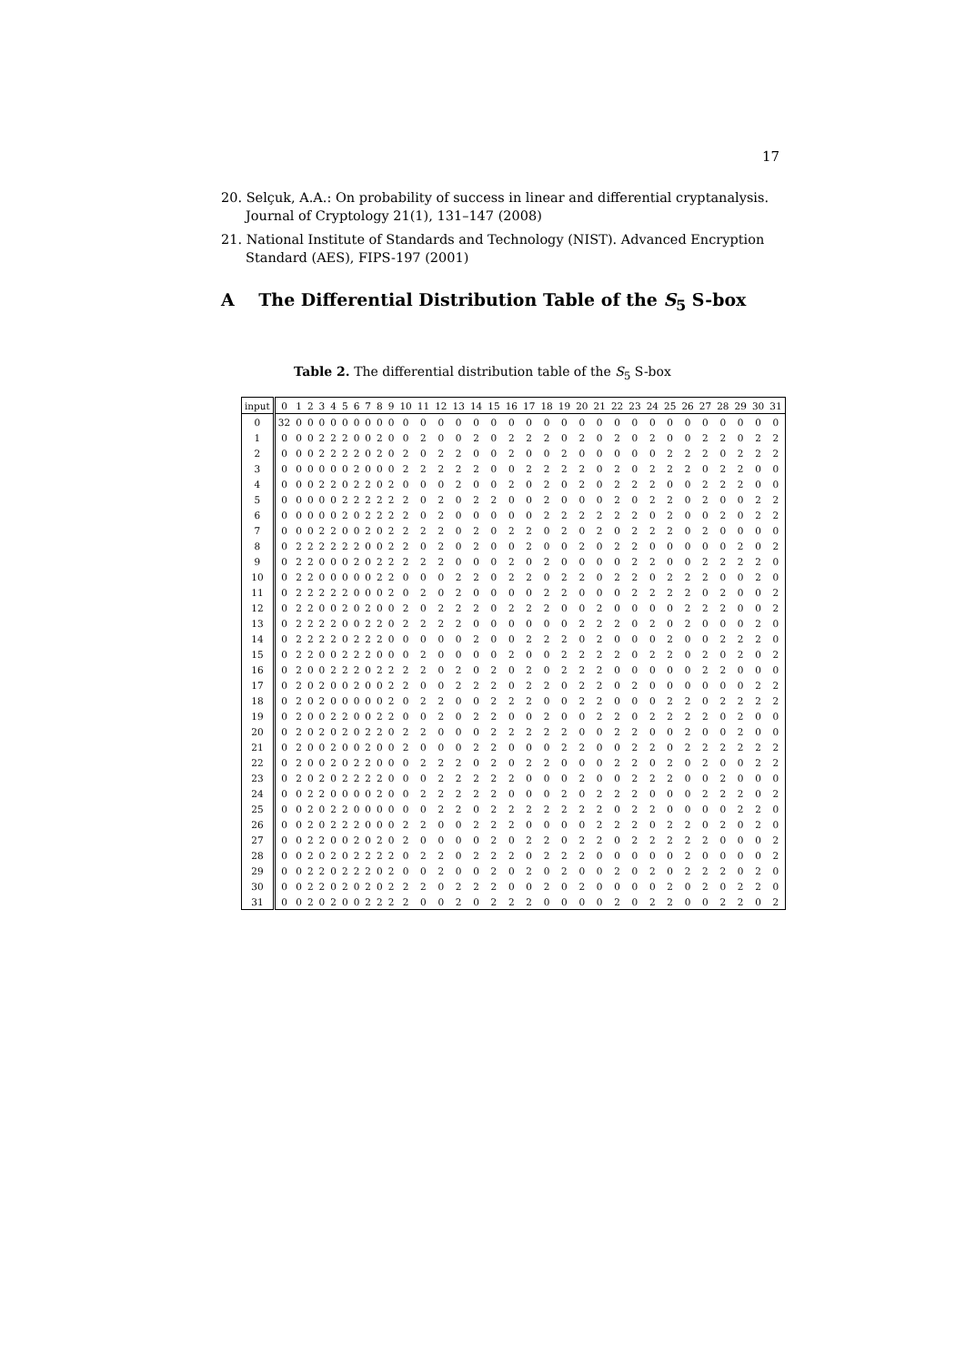17
20. Selçuk, A.A.: On probability of success in linear and differential cryptanalysis. Journal of Cryptology 21(1), 131–147 (2008)
21. National Institute of Standards and Technology (NIST). Advanced Encryption Standard (AES), FIPS-197 (2001)
A The Differential Distribution Table of the S<sub>5</sub> S-box
Table 2. The differential distribution table of the S<sub>5</sub> S-box
| input | 0 | 1 | 2 | 3 | 4 | 5 | 6 | 7 | 8 | 9 | 10 | 11 | 12 | 13 | 14 | 15 | 16 | 17 | 18 | 19 | 20 | 21 | 22 | 23 | 24 | 25 | 26 | 27 | 28 | 29 | 30 | 31 |
| --- | --- | --- | --- | --- | --- | --- | --- | --- | --- | --- | --- | --- | --- | --- | --- | --- | --- | --- | --- | --- | --- | --- | --- | --- | --- | --- | --- | --- | --- | --- | --- | --- |
| 0 | 32 | 0 | 0 | 0 | 0 | 0 | 0 | 0 | 0 | 0 | 0 | 0 | 0 | 0 | 0 | 0 | 0 | 0 | 0 | 0 | 0 | 0 | 0 | 0 | 0 | 0 | 0 | 0 | 0 | 0 | 0 | 0 |
| 1 | 0 | 0 | 0 | 2 | 2 | 2 | 0 | 0 | 2 | 0 | 0 | 2 | 0 | 0 | 2 | 0 | 2 | 2 | 2 | 0 | 2 | 0 | 2 | 0 | 2 | 0 | 0 | 2 | 2 | 0 | 2 | 2 |
| 2 | 0 | 0 | 0 | 2 | 2 | 2 | 2 | 0 | 2 | 0 | 2 | 0 | 2 | 2 | 0 | 0 | 2 | 0 | 0 | 2 | 0 | 0 | 0 | 0 | 0 | 2 | 2 | 2 | 0 | 2 | 2 | 2 |
| 3 | 0 | 0 | 0 | 0 | 0 | 0 | 2 | 0 | 0 | 0 | 2 | 2 | 2 | 2 | 2 | 0 | 0 | 2 | 2 | 2 | 2 | 0 | 2 | 0 | 2 | 2 | 2 | 0 | 2 | 2 | 0 | 0 |
| 4 | 0 | 0 | 0 | 2 | 2 | 0 | 2 | 2 | 0 | 2 | 0 | 0 | 0 | 2 | 0 | 0 | 2 | 0 | 2 | 0 | 2 | 0 | 2 | 2 | 2 | 0 | 0 | 2 | 2 | 2 | 0 | 0 |
| 5 | 0 | 0 | 0 | 0 | 0 | 2 | 2 | 2 | 2 | 2 | 2 | 0 | 2 | 0 | 2 | 2 | 0 | 0 | 2 | 0 | 0 | 0 | 2 | 0 | 2 | 2 | 0 | 2 | 0 | 0 | 2 | 2 |
| 6 | 0 | 0 | 0 | 0 | 0 | 2 | 0 | 2 | 2 | 2 | 2 | 0 | 2 | 0 | 0 | 0 | 0 | 0 | 2 | 2 | 2 | 2 | 2 | 2 | 0 | 2 | 0 | 0 | 2 | 0 | 2 | 2 |
| 7 | 0 | 0 | 0 | 2 | 2 | 0 | 0 | 2 | 0 | 2 | 2 | 2 | 2 | 0 | 2 | 0 | 2 | 2 | 0 | 2 | 0 | 2 | 0 | 2 | 2 | 2 | 0 | 2 | 0 | 0 | 0 | 0 |
| 8 | 0 | 2 | 2 | 2 | 2 | 2 | 2 | 0 | 0 | 2 | 2 | 0 | 2 | 0 | 2 | 0 | 0 | 2 | 0 | 0 | 2 | 0 | 2 | 2 | 0 | 0 | 0 | 0 | 0 | 2 | 0 | 2 |
| 9 | 0 | 2 | 2 | 0 | 0 | 0 | 2 | 0 | 2 | 2 | 2 | 2 | 2 | 0 | 0 | 0 | 2 | 0 | 2 | 0 | 0 | 0 | 0 | 2 | 2 | 0 | 0 | 2 | 2 | 2 | 2 | 0 |
| 10 | 0 | 2 | 2 | 0 | 0 | 0 | 0 | 0 | 2 | 2 | 0 | 0 | 0 | 2 | 2 | 0 | 2 | 2 | 0 | 2 | 2 | 0 | 2 | 2 | 0 | 2 | 2 | 2 | 0 | 0 | 2 | 0 |
| 11 | 0 | 2 | 2 | 2 | 2 | 2 | 0 | 0 | 0 | 2 | 0 | 2 | 0 | 2 | 0 | 0 | 0 | 0 | 2 | 2 | 0 | 0 | 0 | 2 | 2 | 2 | 2 | 0 | 2 | 0 | 0 | 2 |
| 12 | 0 | 2 | 2 | 0 | 0 | 2 | 0 | 2 | 0 | 0 | 2 | 0 | 2 | 2 | 2 | 0 | 2 | 2 | 2 | 0 | 0 | 2 | 0 | 0 | 0 | 0 | 2 | 2 | 2 | 0 | 0 | 2 |
| 13 | 0 | 2 | 2 | 2 | 2 | 0 | 0 | 2 | 2 | 0 | 2 | 2 | 2 | 2 | 0 | 0 | 0 | 0 | 0 | 0 | 2 | 2 | 2 | 0 | 2 | 0 | 2 | 0 | 0 | 0 | 2 | 0 |
| 14 | 0 | 2 | 2 | 2 | 2 | 0 | 2 | 2 | 2 | 0 | 0 | 0 | 0 | 0 | 2 | 0 | 0 | 2 | 2 | 2 | 0 | 2 | 0 | 0 | 0 | 2 | 0 | 0 | 2 | 2 | 2 | 0 |
| 15 | 0 | 2 | 2 | 0 | 0 | 2 | 2 | 2 | 0 | 0 | 0 | 2 | 0 | 0 | 0 | 0 | 2 | 0 | 0 | 2 | 2 | 2 | 2 | 0 | 2 | 2 | 0 | 2 | 0 | 2 | 0 | 2 |
| 16 | 0 | 2 | 0 | 0 | 2 | 2 | 2 | 0 | 2 | 2 | 2 | 2 | 0 | 2 | 0 | 2 | 0 | 2 | 0 | 2 | 2 | 2 | 0 | 0 | 0 | 0 | 0 | 2 | 2 | 0 | 0 | 0 |
| 17 | 0 | 2 | 0 | 2 | 0 | 0 | 2 | 0 | 0 | 2 | 2 | 0 | 0 | 2 | 2 | 2 | 0 | 2 | 2 | 0 | 2 | 2 | 0 | 2 | 0 | 0 | 0 | 0 | 0 | 0 | 2 | 2 |
| 18 | 0 | 2 | 0 | 2 | 0 | 0 | 0 | 0 | 0 | 2 | 0 | 2 | 2 | 0 | 0 | 2 | 2 | 2 | 0 | 0 | 2 | 2 | 0 | 0 | 0 | 2 | 2 | 0 | 2 | 2 | 2 | 2 |
| 19 | 0 | 2 | 0 | 0 | 2 | 2 | 0 | 0 | 2 | 2 | 0 | 0 | 2 | 0 | 2 | 2 | 0 | 0 | 2 | 0 | 0 | 2 | 2 | 0 | 2 | 2 | 2 | 2 | 0 | 2 | 0 | 0 |
| 20 | 0 | 2 | 0 | 2 | 0 | 2 | 0 | 2 | 2 | 0 | 2 | 2 | 0 | 0 | 0 | 2 | 2 | 2 | 2 | 2 | 0 | 0 | 2 | 2 | 0 | 0 | 2 | 0 | 0 | 2 | 0 | 0 |
| 21 | 0 | 2 | 0 | 0 | 2 | 0 | 0 | 2 | 0 | 0 | 2 | 0 | 0 | 0 | 2 | 2 | 0 | 0 | 0 | 2 | 2 | 0 | 0 | 2 | 2 | 0 | 2 | 2 | 2 | 2 | 2 | 2 |
| 22 | 0 | 2 | 0 | 0 | 2 | 0 | 2 | 2 | 0 | 0 | 0 | 2 | 2 | 2 | 0 | 2 | 0 | 2 | 2 | 0 | 0 | 0 | 2 | 2 | 0 | 2 | 0 | 2 | 0 | 0 | 2 | 2 |
| 23 | 0 | 2 | 0 | 2 | 0 | 2 | 2 | 2 | 2 | 0 | 0 | 0 | 2 | 2 | 2 | 2 | 2 | 0 | 0 | 0 | 2 | 0 | 0 | 2 | 2 | 2 | 0 | 0 | 2 | 0 | 0 | 0 |
| 24 | 0 | 0 | 2 | 2 | 0 | 0 | 0 | 0 | 2 | 0 | 0 | 2 | 2 | 2 | 2 | 2 | 0 | 0 | 0 | 2 | 0 | 2 | 2 | 2 | 0 | 0 | 0 | 2 | 2 | 2 | 0 | 2 |
| 25 | 0 | 0 | 2 | 0 | 2 | 2 | 0 | 0 | 0 | 0 | 0 | 0 | 2 | 2 | 0 | 2 | 2 | 2 | 2 | 2 | 2 | 2 | 0 | 2 | 2 | 0 | 0 | 0 | 0 | 2 | 2 | 0 |
| 26 | 0 | 0 | 2 | 0 | 2 | 2 | 2 | 0 | 0 | 0 | 2 | 2 | 0 | 0 | 2 | 2 | 2 | 0 | 0 | 0 | 0 | 2 | 2 | 2 | 0 | 2 | 2 | 0 | 2 | 0 | 2 | 0 |
| 27 | 0 | 0 | 2 | 2 | 0 | 0 | 2 | 0 | 2 | 0 | 2 | 0 | 0 | 0 | 0 | 2 | 0 | 2 | 2 | 0 | 2 | 2 | 0 | 2 | 2 | 2 | 2 | 2 | 0 | 0 | 0 | 2 |
| 28 | 0 | 0 | 2 | 0 | 2 | 0 | 2 | 2 | 2 | 2 | 0 | 2 | 2 | 0 | 2 | 2 | 2 | 0 | 2 | 2 | 2 | 0 | 0 | 0 | 0 | 0 | 2 | 0 | 0 | 0 | 0 | 2 |
| 29 | 0 | 0 | 2 | 2 | 0 | 2 | 2 | 2 | 0 | 2 | 0 | 0 | 2 | 0 | 0 | 2 | 0 | 2 | 0 | 2 | 0 | 0 | 2 | 0 | 2 | 0 | 2 | 2 | 2 | 0 | 2 | 0 |
| 30 | 0 | 0 | 2 | 2 | 0 | 2 | 0 | 2 | 0 | 2 | 2 | 2 | 0 | 2 | 2 | 2 | 0 | 0 | 2 | 0 | 2 | 0 | 0 | 0 | 0 | 2 | 0 | 2 | 0 | 2 | 2 | 0 |
| 31 | 0 | 0 | 2 | 0 | 2 | 0 | 0 | 2 | 2 | 2 | 2 | 0 | 0 | 2 | 0 | 2 | 2 | 2 | 0 | 0 | 0 | 0 | 2 | 0 | 2 | 2 | 0 | 0 | 2 | 2 | 0 | 2 |